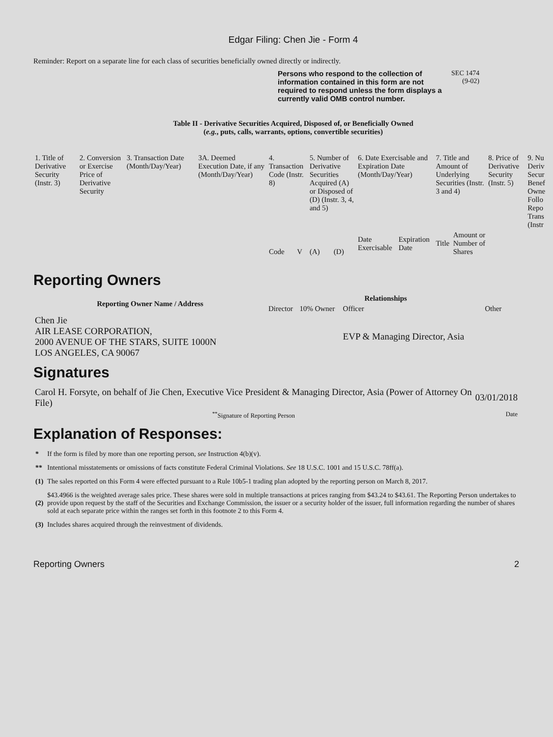Edgar Filing: Chen Jie - Form 4
Reminder: Report on a separate line for each class of securities beneficially owned directly or indirectly.
Persons who respond to the collection of information contained in this form are not required to respond unless the form displays a currently valid OMB control number.
SEC 1474
(9-02)
Table II - Derivative Securities Acquired, Disposed of, or Beneficially Owned
(e.g., puts, calls, warrants, options, convertible securities)
| 1. Title of Derivative Security (Instr. 3) | 2. Conversion or Exercise Price of Derivative Security | 3. Transaction Date (Month/Day/Year) | 3A. Deemed Execution Date, if any (Month/Day/Year) | 4. Transaction Code (Instr. 8) | | 5. Number of Derivative Securities Acquired (A) or Disposed of (D) (Instr. 3, 4, and 5) | | 6. Date Exercisable and Expiration Date (Month/Day/Year) | | 7. Title and Amount of Underlying Securities (Instr. 3 and 4) | | 8. Price of Derivative Security (Instr. 5) | 9. Nu Deriv Secur Benef Owne Follo Repo Trans (Instr |
| --- | --- | --- | --- | --- | --- | --- | --- | --- | --- | --- | --- | --- | --- |
| | | | | Code | V | (A) | (D) | Date Exercisable | Expiration Date | Title | Amount or Number of Shares | | |
Reporting Owners
| Reporting Owner Name / Address | Relationships | | | |
| --- | --- | --- | --- | --- |
| | Director | 10% Owner | Officer | Other |
| Chen Jie AIR LEASE CORPORATION, 2000 AVENUE OF THE STARS, SUITE 1000N LOS ANGELES, CA 90067 | | | EVP & Managing Director, Asia | |
Signatures
| Carol H. Forsyte, on behalf of Jie Chen, Executive Vice President & Managing Director, Asia (Power of Attorney On File) | 03/01/2018 |
| <sup>**</sup> Signature of Reporting Person | Date |
Explanation of Responses:
| * | If the form is filed by more than one reporting person, see Instruction 4(b)(v). |
| ** | Intentional misstatements or omissions of facts constitute Federal Criminal Violations. See 18 U.S.C. 1001 and 15 U.S.C. 78ff(a). |
| (1) | The sales reported on this Form 4 were effected pursuant to a Rule 10b5-1 trading plan adopted by the reporting person on March 8, 2017. |
| (2) | $43.4966 is the weighted average sales price. These shares were sold in multiple transactions at prices ranging from $43.24 to $43.61. The Reporting Person undertakes to provide upon request by the staff of the Securities and Exchange Commission, the issuer or a security holder of the issuer, full information regarding the number of shares sold at each separate price within the ranges set forth in this footnote 2 to this Form 4. |
| (3) | Includes shares acquired through the reinvestment of dividends. |
Reporting Owners 2